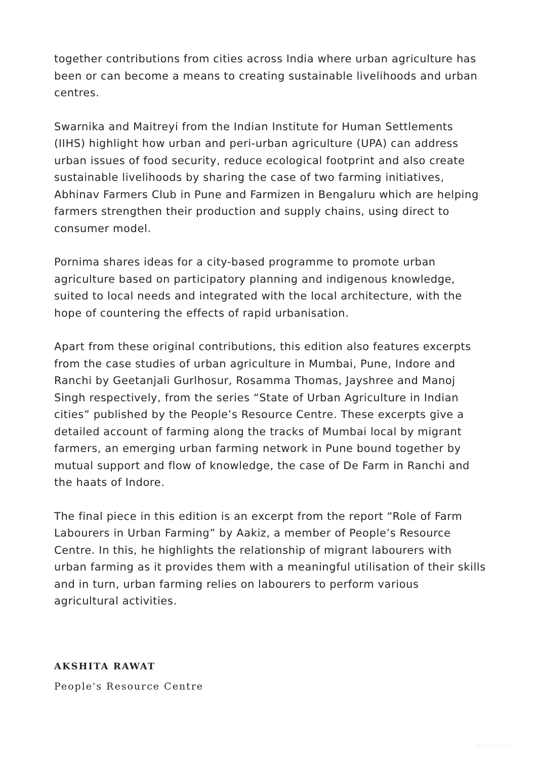together contributions from cities across India where urban agriculture has been or can become a means to creating sustainable livelihoods and urban centres.
Swarnika and Maitreyi from the Indian Institute for Human Settlements (IIHS) highlight how urban and peri-urban agriculture (UPA) can address urban issues of food security, reduce ecological footprint and also create sustainable livelihoods by sharing the case of two farming initiatives, Abhinav Farmers Club in Pune and Farmizen in Bengaluru which are helping farmers strengthen their production and supply chains, using direct to consumer model.
Pornima shares ideas for a city-based programme to promote urban agriculture based on participatory planning and indigenous knowledge, suited to local needs and integrated with the local architecture, with the hope of countering the effects of rapid urbanisation.
Apart from these original contributions, this edition also features excerpts from the case studies of urban agriculture in Mumbai, Pune, Indore and Ranchi by Geetanjali Gurlhosur, Rosamma Thomas, Jayshree and Manoj Singh respectively, from the series “State of Urban Agriculture in Indian cities” published by the People’s Resource Centre. These excerpts give a detailed account of farming along the tracks of Mumbai local by migrant farmers, an emerging urban farming network in Pune bound together by mutual support and flow of knowledge, the case of De Farm in Ranchi and the haats of Indore.
The final piece in this edition is an excerpt from the report “Role of Farm Labourers in Urban Farming” by Aakiz, a member of People’s Resource Centre. In this, he highlights the relationship of migrant labourers with urban farming as it provides them with a meaningful utilisation of their skills and in turn, urban farming relies on labourers to perform various agricultural activities.
AKSHITA RAWAT
People's Resource Centre
BEEJPATRA